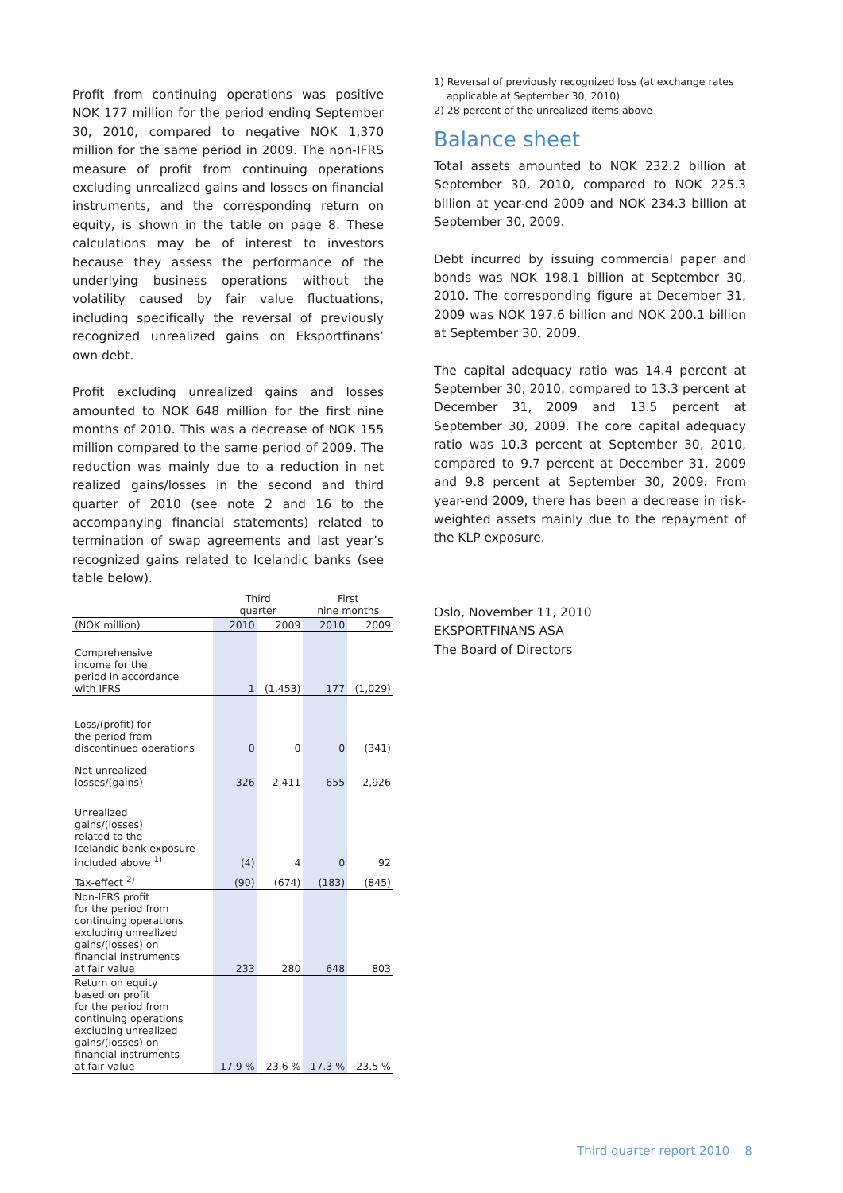Profit from continuing operations was positive NOK 177 million for the period ending September 30, 2010, compared to negative NOK 1,370 million for the same period in 2009. The non-IFRS measure of profit from continuing operations excluding unrealized gains and losses on financial instruments, and the corresponding return on equity, is shown in the table on page 8. These calculations may be of interest to investors because they assess the performance of the underlying business operations without the volatility caused by fair value fluctuations, including specifically the reversal of previously recognized unrealized gains on Eksportfinans’ own debt.
Profit excluding unrealized gains and losses amounted to NOK 648 million for the first nine months of 2010. This was a decrease of NOK 155 million compared to the same period of 2009. The reduction was mainly due to a reduction in net realized gains/losses in the second and third quarter of 2010 (see note 2 and 16 to the accompanying financial statements) related to termination of swap agreements and last year’s recognized gains related to Icelandic banks (see table below).
| | Third quarter | | First nine months | |
| --- | --- | --- | --- | --- |
| (NOK million) | 2010 | 2009 | 2010 | 2009 |
| Comprehensive income for the period in accordance with IFRS | 1 | (1,453) | 177 | (1,029) |
| Loss/(profit) for the period from discontinued operations | 0 | 0 | 0 | (341) |
| Net unrealized losses/(gains) | 326 | 2,411 | 655 | 2,926 |
| Unrealized gains/(losses) related to the Icelandic bank exposure included above <sup>1)</sup> | (4) | 4 | 0 | 92 |
| Tax-effect <sup>2)</sup> | (90) | (674) | (183) | (845) |
| Non-IFRS profit for the period from continuing operations excluding unrealized gains/(losses) on financial instruments at fair value | 233 | 280 | 648 | 803 |
| Return on equity based on profit for the period from continuing operations excluding unrealized gains/(losses) on financial instruments at fair value | 17.9 % | 23.6 % | 17.3 % | 23.5 % |
1) Reversal of previously recognized loss (at exchange rates
applicable at September 30, 2010)
2) 28 percent of the unrealized items above
Balance sheet
Total assets amounted to NOK 232.2 billion at September 30, 2010, compared to NOK 225.3 billion at year-end 2009 and NOK 234.3 billion at September 30, 2009.
Debt incurred by issuing commercial paper and bonds was NOK 198.1 billion at September 30, 2010. The corresponding figure at December 31, 2009 was NOK 197.6 billion and NOK 200.1 billion at September 30, 2009.
The capital adequacy ratio was 14.4 percent at September 30, 2010, compared to 13.3 percent at December 31, 2009 and 13.5 percent at September 30, 2009. The core capital adequacy ratio was 10.3 percent at September 30, 2010, compared to 9.7 percent at December 31, 2009 and 9.8 percent at September 30, 2009. From year-end 2009, there has been a decrease in risk-weighted assets mainly due to the repayment of the KLP exposure.
Oslo, November 11, 2010
EKSPORTFINANS ASA
The Board of Directors
Third quarter report 2010 8